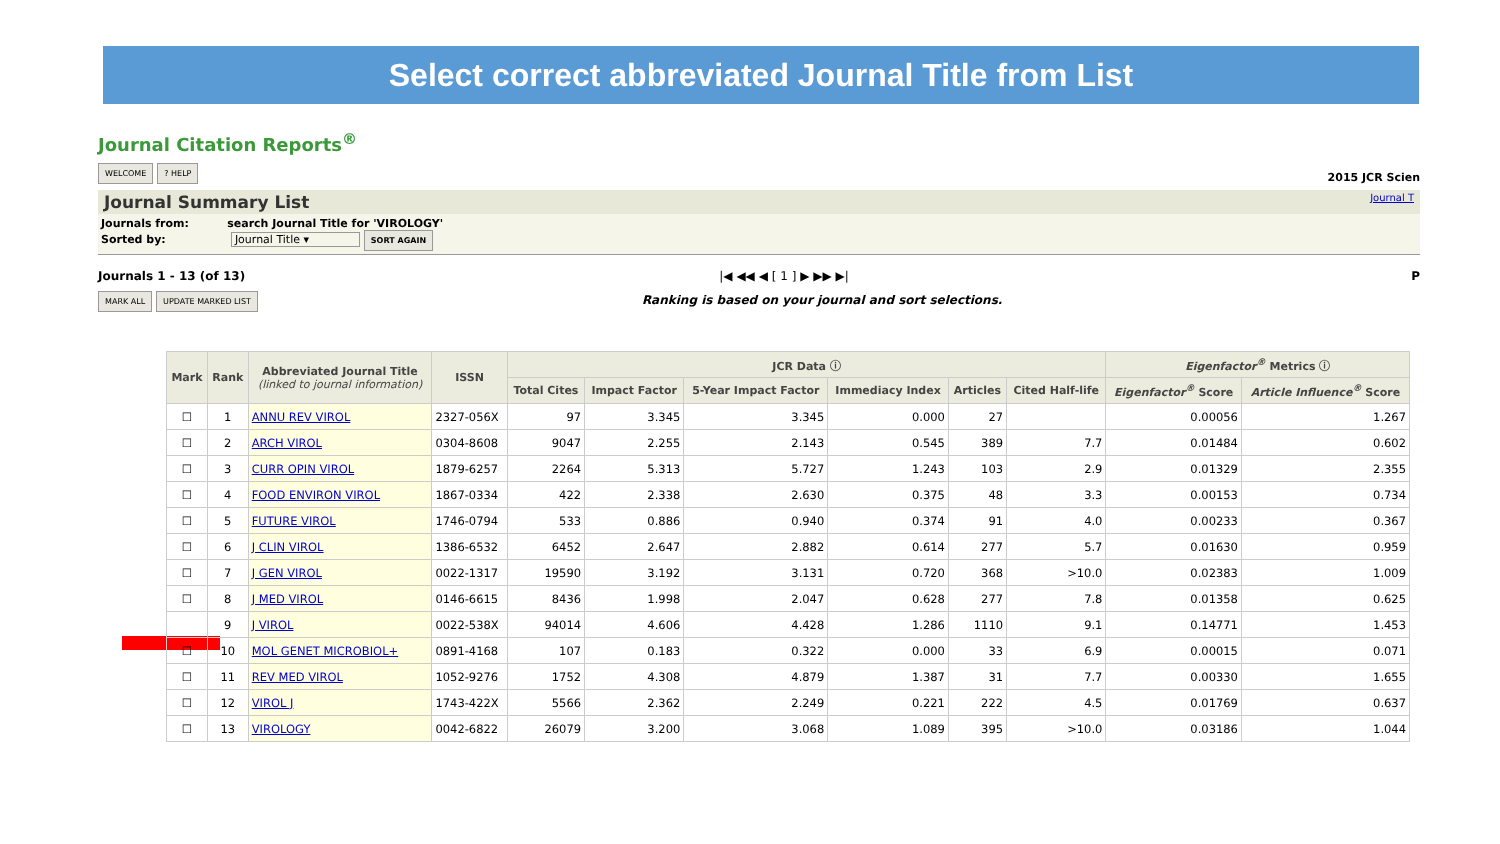Select correct abbreviated Journal Title from List
Journal Citation Reports<sup>®</sup>
WELCOME? HELP 2015 JCR Scien
Journal Summary List Journal T
Journals from: search Journal Title for 'VIROLOGY'
Sorted by: Journal Title ▾ SORT AGAIN
Journals 1 - 13 (of 13) |◀ ◀◀ ◀ [ 1 ] ▶ ▶▶ ▶| P
MARK ALL UPDATE MARKED LIST Ranking is based on your journal and sort selections.
| Mark | Rank | Abbreviated Journal Title (linked to journal information) | ISSN | JCR Data ⓘ | | | | | | Eigenfactor<sup>®</sup> Metrics ⓘ | |
| --- | --- | --- | --- | --- | --- | --- | --- | --- | --- | --- | --- |
| | | | | Total Cites | Impact Factor | 5-Year Impact Factor | Immediacy Index | Articles | Cited Half-life | Eigenfactor<sup>®</sup> Score | Article Influence<sup>®</sup> Score |
| ☐ | 1 | ANNU REV VIROL | 2327-056X | 97 | 3.345 | 3.345 | 0.000 | 27 | | 0.00056 | 1.267 |
| ☐ | 2 | ARCH VIROL | 0304-8608 | 9047 | 2.255 | 2.143 | 0.545 | 389 | 7.7 | 0.01484 | 0.602 |
| ☐ | 3 | CURR OPIN VIROL | 1879-6257 | 2264 | 5.313 | 5.727 | 1.243 | 103 | 2.9 | 0.01329 | 2.355 |
| ☐ | 4 | FOOD ENVIRON VIROL | 1867-0334 | 422 | 2.338 | 2.630 | 0.375 | 48 | 3.3 | 0.00153 | 0.734 |
| ☐ | 5 | FUTURE VIROL | 1746-0794 | 533 | 0.886 | 0.940 | 0.374 | 91 | 4.0 | 0.00233 | 0.367 |
| ☐ | 6 | J CLIN VIROL | 1386-6532 | 6452 | 2.647 | 2.882 | 0.614 | 277 | 5.7 | 0.01630 | 0.959 |
| ☐ | 7 | J GEN VIROL | 0022-1317 | 19590 | 3.192 | 3.131 | 0.720 | 368 | >10.0 | 0.02383 | 1.009 |
| ☐ | 8 | J MED VIROL | 0146-6615 | 8436 | 1.998 | 2.047 | 0.628 | 277 | 7.8 | 0.01358 | 0.625 |
| | 9 | J VIROL | 0022-538X | 94014 | 4.606 | 4.428 | 1.286 | 1110 | 9.1 | 0.14771 | 1.453 |
| ☐ | 10 | MOL GENET MICROBIOL+ | 0891-4168 | 107 | 0.183 | 0.322 | 0.000 | 33 | 6.9 | 0.00015 | 0.071 |
| ☐ | 11 | REV MED VIROL | 1052-9276 | 1752 | 4.308 | 4.879 | 1.387 | 31 | 7.7 | 0.00330 | 1.655 |
| ☐ | 12 | VIROL J | 1743-422X | 5566 | 2.362 | 2.249 | 0.221 | 222 | 4.5 | 0.01769 | 0.637 |
| ☐ | 13 | VIROLOGY | 0042-6822 | 26079 | 3.200 | 3.068 | 1.089 | 395 | >10.0 | 0.03186 | 1.044 |